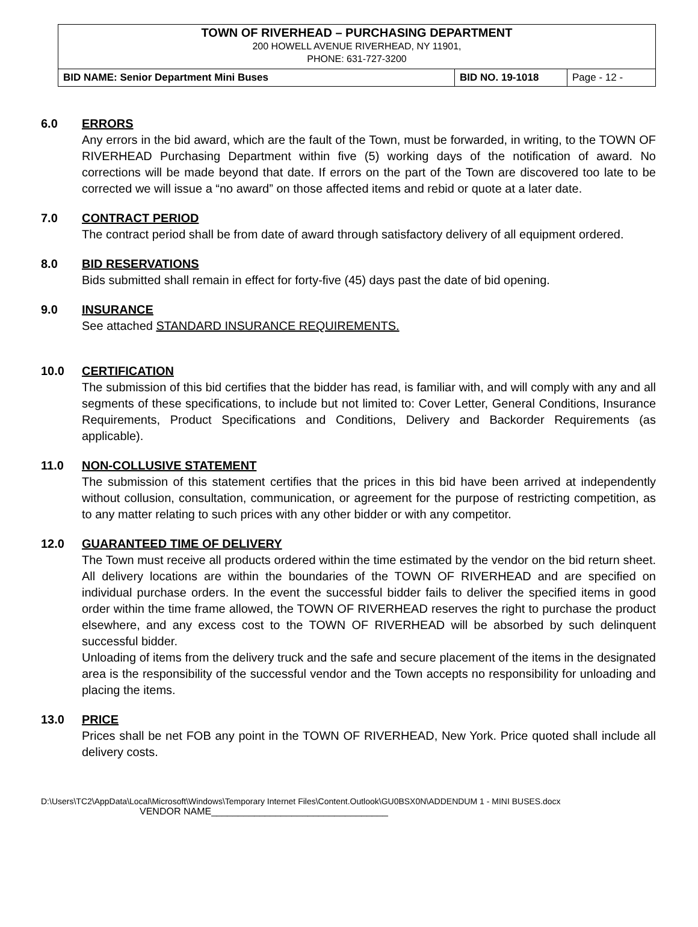TOWN OF RIVERHEAD – PURCHASING DEPARTMENT
200 HOWELL AVENUE RIVERHEAD, NY 11901,
PHONE: 631-727-3200
| BID NAME: Senior Department Mini Buses | BID NO. 19-1018 | Page - 12 - |
6.0 ERRORS
Any errors in the bid award, which are the fault of the Town, must be forwarded, in writing, to the TOWN OF RIVERHEAD Purchasing Department within five (5) working days of the notification of award. No corrections will be made beyond that date. If errors on the part of the Town are discovered too late to be corrected we will issue a “no award” on those affected items and rebid or quote at a later date.
7.0 CONTRACT PERIOD
The contract period shall be from date of award through satisfactory delivery of all equipment ordered.
8.0 BID RESERVATIONS
Bids submitted shall remain in effect for forty-five (45) days past the date of bid opening.
9.0 INSURANCE
See attached STANDARD INSURANCE REQUIREMENTS.
10.0 CERTIFICATION
The submission of this bid certifies that the bidder has read, is familiar with, and will comply with any and all segments of these specifications, to include but not limited to: Cover Letter, General Conditions, Insurance Requirements, Product Specifications and Conditions, Delivery and Backorder Requirements (as applicable).
11.0 NON-COLLUSIVE STATEMENT
The submission of this statement certifies that the prices in this bid have been arrived at independently without collusion, consultation, communication, or agreement for the purpose of restricting competition, as to any matter relating to such prices with any other bidder or with any competitor.
12.0 GUARANTEED TIME OF DELIVERY
The Town must receive all products ordered within the time estimated by the vendor on the bid return sheet. All delivery locations are within the boundaries of the TOWN OF RIVERHEAD and are specified on individual purchase orders. In the event the successful bidder fails to deliver the specified items in good order within the time frame allowed, the TOWN OF RIVERHEAD reserves the right to purchase the product elsewhere, and any excess cost to the TOWN OF RIVERHEAD will be absorbed by such delinquent successful bidder.
Unloading of items from the delivery truck and the safe and secure placement of the items in the designated area is the responsibility of the successful vendor and the Town accepts no responsibility for unloading and placing the items.
13.0 PRICE
Prices shall be net FOB any point in the TOWN OF RIVERHEAD, New York. Price quoted shall include all delivery costs.
D:\Users\TC2\AppData\Local\Microsoft\Windows\Temporary Internet Files\Content.Outlook\GU0BSX0N\ADDENDUM 1 - MINI BUSES.docx
VENDOR NAME_________________________________